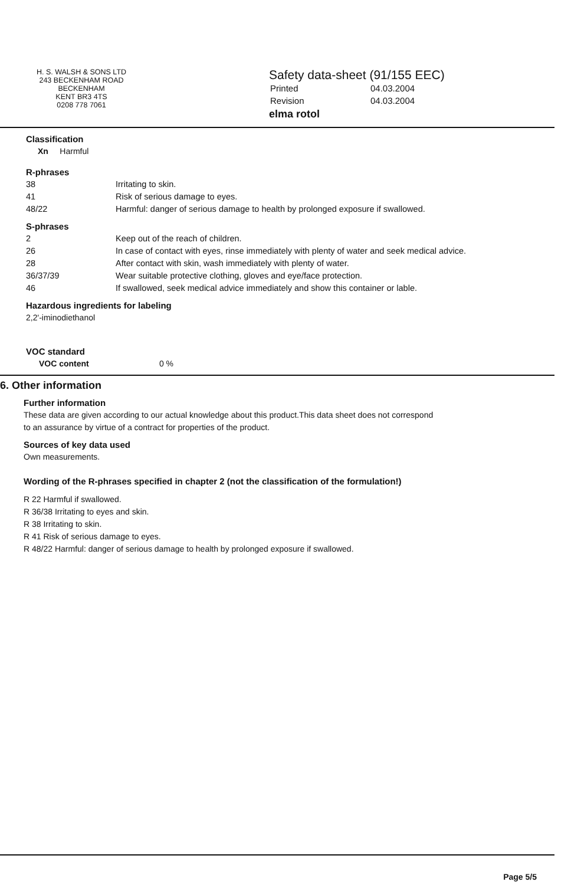H. S. WALSH & SONS LTD
243 BECKENHAM ROAD
BECKENHAM
KENT BR3 4TS
0208 778 7061
Safety data-sheet (91/155 EEC)
| Printed | 04.03.2004 |
| Revision | 04.03.2004 |
elma rotol
Classification
Xn Harmful
R-phrases
| 38 | Irritating to skin. |
| 41 | Risk of serious damage to eyes. |
| 48/22 | Harmful: danger of serious damage to health by prolonged exposure if swallowed. |
S-phrases
| 2 | Keep out of the reach of children. |
| 26 | In case of contact with eyes, rinse immediately with plenty of water and seek medical advice. |
| 28 | After contact with skin, wash immediately with plenty of water. |
| 36/37/39 | Wear suitable protective clothing, gloves and eye/face protection. |
| 46 | If swallowed, seek medical advice immediately and show this container or lable. |
Hazardous ingredients for labeling
2,2'-iminodiethanol
VOC standard
VOC content 0 %
6. Other information
Further information
These data are given according to our actual knowledge about this product.This data sheet does not correspond
to an assurance by virtue of a contract for properties of the product.
Sources of key data used
Own measurements.
Wording of the R-phrases specified in chapter 2 (not the classification of the formulation!)
R 22 Harmful if swallowed.
R 36/38 Irritating to eyes and skin.
R 38 Irritating to skin.
R 41 Risk of serious damage to eyes.
R 48/22 Harmful: danger of serious damage to health by prolonged exposure if swallowed.
Page 5/5